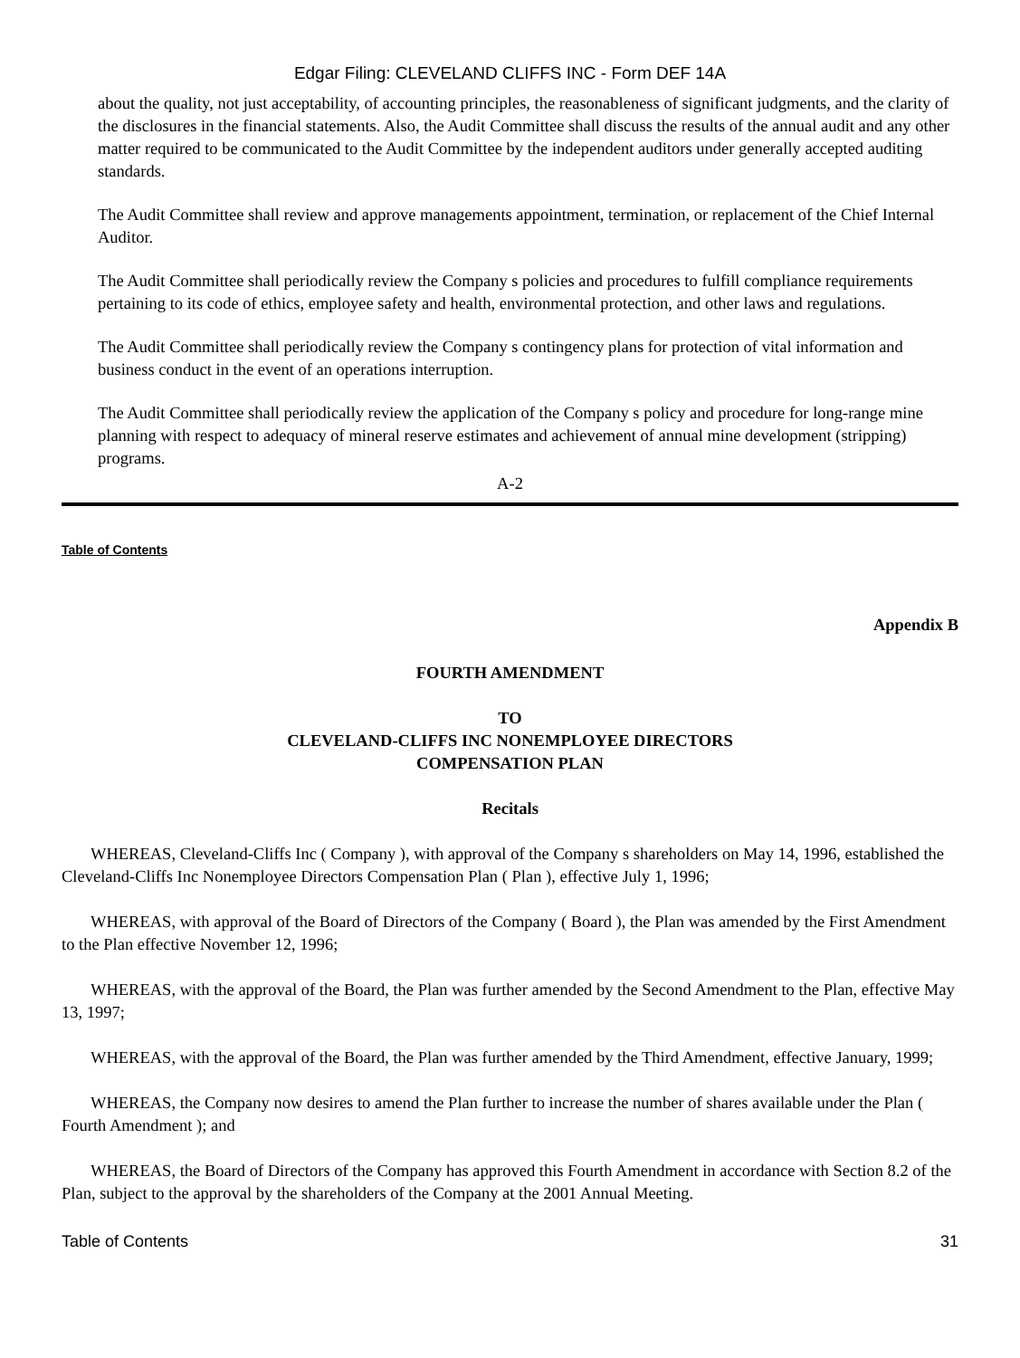Edgar Filing: CLEVELAND CLIFFS INC - Form DEF 14A
about the quality, not just acceptability, of accounting principles, the reasonableness of significant judgments, and the clarity of the disclosures in the financial statements. Also, the Audit Committee shall discuss the results of the annual audit and any other matter required to be communicated to the Audit Committee by the independent auditors under generally accepted auditing standards.
The Audit Committee shall review and approve managements appointment, termination, or replacement of the Chief Internal Auditor.
The Audit Committee shall periodically review the Company s policies and procedures to fulfill compliance requirements pertaining to its code of ethics, employee safety and health, environmental protection, and other laws and regulations.
The Audit Committee shall periodically review the Company s contingency plans for protection of vital information and business conduct in the event of an operations interruption.
The Audit Committee shall periodically review the application of the Company s policy and procedure for long-range mine planning with respect to adequacy of mineral reserve estimates and achievement of annual mine development (stripping) programs.
A-2
Table of Contents
Appendix B
FOURTH AMENDMENT
TO
CLEVELAND-CLIFFS INC NONEMPLOYEE DIRECTORS
COMPENSATION PLAN
Recitals
WHEREAS, Cleveland-Cliffs Inc ( Company ), with approval of the Company s shareholders on May 14, 1996, established the Cleveland-Cliffs Inc Nonemployee Directors Compensation Plan ( Plan ), effective July 1, 1996;
WHEREAS, with approval of the Board of Directors of the Company ( Board ), the Plan was amended by the First Amendment to the Plan effective November 12, 1996;
WHEREAS, with the approval of the Board, the Plan was further amended by the Second Amendment to the Plan, effective May 13, 1997;
WHEREAS, with the approval of the Board, the Plan was further amended by the Third Amendment, effective January, 1999;
WHEREAS, the Company now desires to amend the Plan further to increase the number of shares available under the Plan ( Fourth Amendment ); and
WHEREAS, the Board of Directors of the Company has approved this Fourth Amendment in accordance with Section 8.2 of the Plan, subject to the approval by the shareholders of the Company at the 2001 Annual Meeting.
Table of Contents 31